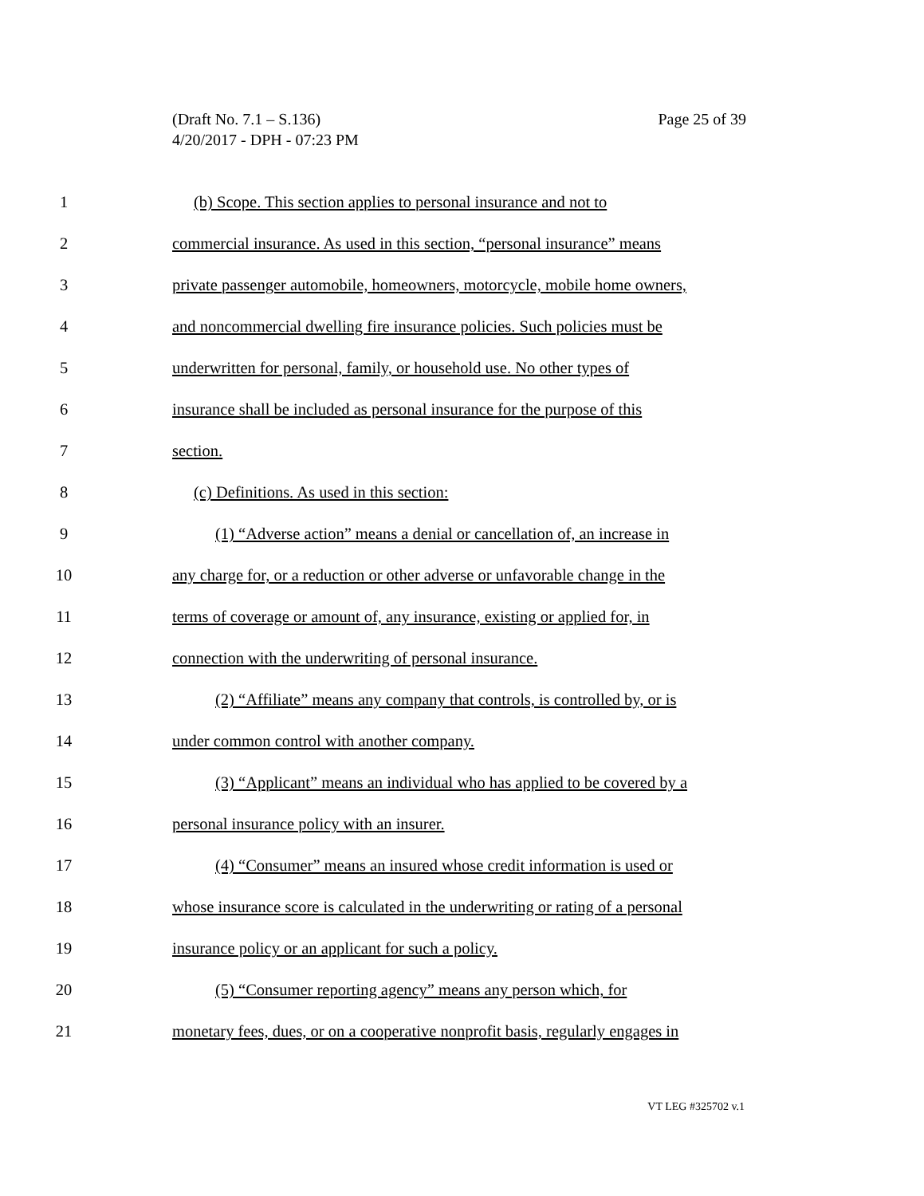Page 25 of 39 (Draft No. 7.1 – S.136)
4/20/2017 - DPH - 07:23 PM
1 (b) Scope. This section applies to personal insurance and not to
2 commercial insurance. As used in this section, “personal insurance” means
3 private passenger automobile, homeowners, motorcycle, mobile home owners,
4 and noncommercial dwelling fire insurance policies. Such policies must be
5 underwritten for personal, family, or household use. No other types of
6 insurance shall be included as personal insurance for the purpose of this
7 section.
8 (c) Definitions. As used in this section:
9 (1) “Adverse action” means a denial or cancellation of, an increase in
10 any charge for, or a reduction or other adverse or unfavorable change in the
11 terms of coverage or amount of, any insurance, existing or applied for, in
12 connection with the underwriting of personal insurance.
13 (2) “Affiliate” means any company that controls, is controlled by, or is
14 under common control with another company.
15 (3) “Applicant” means an individual who has applied to be covered by a
16 personal insurance policy with an insurer.
17 (4) “Consumer” means an insured whose credit information is used or
18 whose insurance score is calculated in the underwriting or rating of a personal
19 insurance policy or an applicant for such a policy.
20 (5) “Consumer reporting agency” means any person which, for
21 monetary fees, dues, or on a cooperative nonprofit basis, regularly engages in
VT LEG #325702 v.1